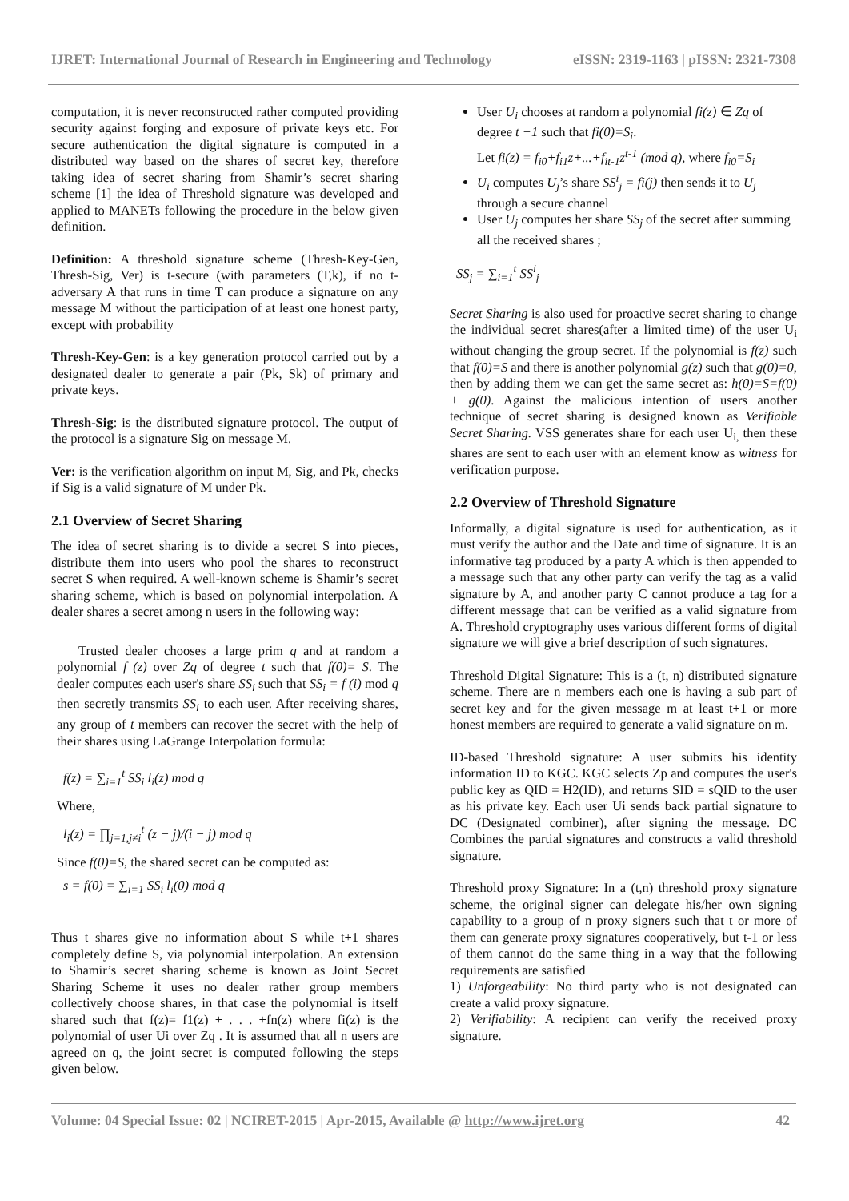IJRET: International Journal of Research in Engineering and Technology eISSN: 2319-1163 | pISSN: 2321-7308
computation, it is never reconstructed rather computed providing security against forging and exposure of private keys etc. For secure authentication the digital signature is computed in a distributed way based on the shares of secret key, therefore taking idea of secret sharing from Shamir’s secret sharing scheme [1] the idea of Threshold signature was developed and applied to MANETs following the procedure in the below given definition.
Definition: A threshold signature scheme (Thresh-Key-Gen, Thresh-Sig, Ver) is t-secure (with parameters (T,k), if no t-adversary A that runs in time T can produce a signature on any message M without the participation of at least one honest party, except with probability
Thresh-Key-Gen: is a key generation protocol carried out by a designated dealer to generate a pair (Pk, Sk) of primary and private keys.
Thresh-Sig: is the distributed signature protocol. The output of the protocol is a signature Sig on message M.
Ver: is the verification algorithm on input M, Sig, and Pk, checks if Sig is a valid signature of M under Pk.
2.1 Overview of Secret Sharing
The idea of secret sharing is to divide a secret S into pieces, distribute them into users who pool the shares to reconstruct secret S when required. A well-known scheme is Shamir’s secret sharing scheme, which is based on polynomial interpolation. A dealer shares a secret among n users in the following way:
Trusted dealer chooses a large prim q and at random a polynomial f (z) over Zq of degree t such that f(0)= S. The dealer computes each user's share SS<sub>i</sub> such that SS<sub>i</sub> = f (i) mod q then secretly transmits SS<sub>i</sub> to each user. After receiving shares, any group of t members can recover the secret with the help of their shares using LaGrange Interpolation formula:
f(z) = ∑<sub>i=1</sub><sup>t</sup> SS<sub>i</sub> l<sub>i</sub>(z) mod q
Where,
l<sub>i</sub>(z) = ∏<sub>j=1,j≠i</sub><sup>t</sup> (z − j)/(i − j) mod q
Since f(0)=S, the shared secret can be computed as:
s = f(0) = ∑<sub>i=1</sub> SS<sub>i</sub> l<sub>i</sub>(0) mod q
Thus t shares give no information about S while t+1 shares completely define S, via polynomial interpolation. An extension to Shamir’s secret sharing scheme is known as Joint Secret Sharing Scheme it uses no dealer rather group members collectively choose shares, in that case the polynomial is itself shared such that f(z)= f1(z) + . . . +fn(z) where fi(z) is the polynomial of user Ui over Zq . It is assumed that all n users are agreed on q, the joint secret is computed following the steps given below.
User U<sub>i</sub> chooses at random a polynomial fi(z) ∈ Zq of degree t −1 such that fi(0)=S<sub>i</sub>.
Let fi(z) = f<sub>i0</sub>+f<sub>i1</sub>z+...+f<sub>it-1</sub>z<sup>t-1</sup> (mod q), where f<sub>i0</sub>=S<sub>i</sub>
U<sub>i</sub> computes U<sub>j</sub>’s share SS<sup>i</sup><sub>j</sub> = fi(j) then sends it to U<sub>j</sub> through a secure channel
User U<sub>j</sub> computes her share SS<sub>j</sub> of the secret after summing all the received shares ;
SS<sub>j</sub> = ∑<sub>i=1</sub><sup>t</sup> SS<sup>i</sup><sub>j</sub>
Secret Sharing is also used for proactive secret sharing to change the individual secret shares(after a limited time) of the user U<sub>i</sub> without changing the group secret. If the polynomial is f(z) such that f(0)=S and there is another polynomial g(z) such that g(0)=0, then by adding them we can get the same secret as: h(0)=S=f(0) + g(0). Against the malicious intention of users another technique of secret sharing is designed known as Verifiable Secret Sharing. VSS generates share for each user U<sub>i,</sub> then these shares are sent to each user with an element know as witness for verification purpose.
2.2 Overview of Threshold Signature
Informally, a digital signature is used for authentication, as it must verify the author and the Date and time of signature. It is an informative tag produced by a party A which is then appended to a message such that any other party can verify the tag as a valid signature by A, and another party C cannot produce a tag for a different message that can be verified as a valid signature from A. Threshold cryptography uses various different forms of digital signature we will give a brief description of such signatures.
Threshold Digital Signature: This is a (t, n) distributed signature scheme. There are n members each one is having a sub part of secret key and for the given message m at least t+1 or more honest members are required to generate a valid signature on m.
ID-based Threshold signature: A user submits his identity information ID to KGC. KGC selects Zp and computes the user's public key as QID = H2(ID), and returns SID = sQID to the user as his private key. Each user Ui sends back partial signature to DC (Designated combiner), after signing the message. DC Combines the partial signatures and constructs a valid threshold signature.
Threshold proxy Signature: In a (t,n) threshold proxy signature scheme, the original signer can delegate his/her own signing capability to a group of n proxy signers such that t or more of them can generate proxy signatures cooperatively, but t-1 or less of them cannot do the same thing in a way that the following requirements are satisfied
1) Unforgeability: No third party who is not designated can create a valid proxy signature.
2) Verifiability: A recipient can verify the received proxy signature.
Volume: 04 Special Issue: 02 | NCIRET-2015 | Apr-2015, Available @ http://www.ijret.org 42